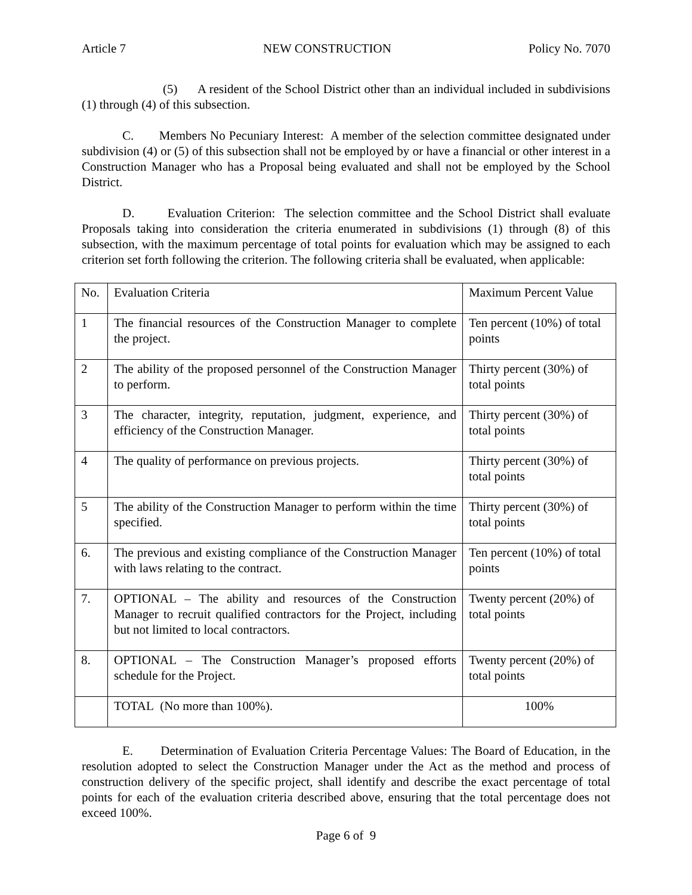Article 7 NEW CONSTRUCTION Policy No. 7070
(5) A resident of the School District other than an individual included in subdivisions (1) through (4) of this subsection.
C. Members No Pecuniary Interest: A member of the selection committee designated under subdivision (4) or (5) of this subsection shall not be employed by or have a financial or other interest in a Construction Manager who has a Proposal being evaluated and shall not be employed by the School District.
D. Evaluation Criterion: The selection committee and the School District shall evaluate Proposals taking into consideration the criteria enumerated in subdivisions (1) through (8) of this subsection, with the maximum percentage of total points for evaluation which may be assigned to each criterion set forth following the criterion. The following criteria shall be evaluated, when applicable:
| No. | Evaluation Criteria | Maximum Percent Value |
| 1 | The financial resources of the Construction Manager to complete the project. | Ten percent (10%) of total points |
| 2 | The ability of the proposed personnel of the Construction Manager to perform. | Thirty percent (30%) of total points |
| 3 | The character, integrity, reputation, judgment, experience, and efficiency of the Construction Manager. | Thirty percent (30%) of total points |
| 4 | The quality of performance on previous projects. | Thirty percent (30%) of total points |
| 5 | The ability of the Construction Manager to perform within the time specified. | Thirty percent (30%) of total points |
| 6. | The previous and existing compliance of the Construction Manager with laws relating to the contract. | Ten percent (10%) of total points |
| 7. | OPTIONAL – The ability and resources of the Construction Manager to recruit qualified contractors for the Project, including but not limited to local contractors. | Twenty percent (20%) of total points |
| 8. | OPTIONAL – The Construction Manager’s proposed efforts schedule for the Project. | Twenty percent (20%) of total points |
| | TOTAL (No more than 100%). | 100% |
E. Determination of Evaluation Criteria Percentage Values: The Board of Education, in the resolution adopted to select the Construction Manager under the Act as the method and process of construction delivery of the specific project, shall identify and describe the exact percentage of total points for each of the evaluation criteria described above, ensuring that the total percentage does not exceed 100%.
Page 6 of 9